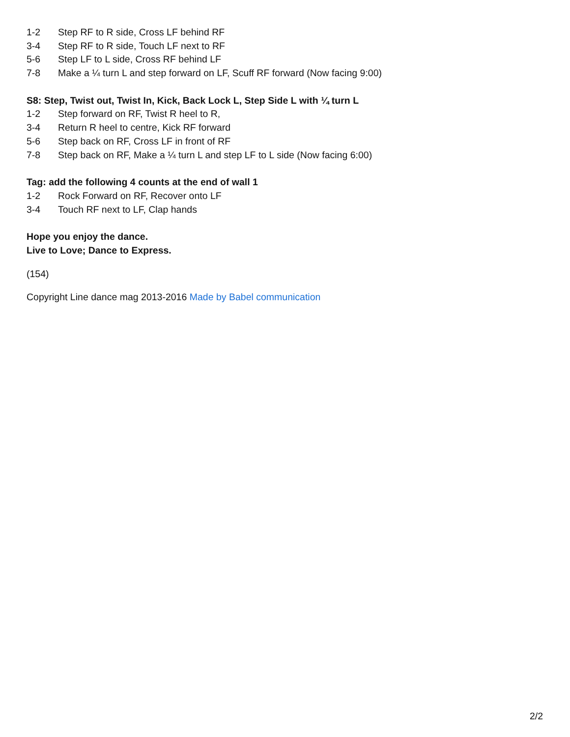1-2 Step RF to R side, Cross LF behind RF
3-4 Step RF to R side, Touch LF next to RF
5-6 Step LF to L side, Cross RF behind LF
7-8 Make a ¼ turn L and step forward on LF, Scuff RF forward (Now facing 9:00)
S8: Step, Twist out, Twist In, Kick, Back Lock L, Step Side L with ¼ turn L
1-2 Step forward on RF, Twist R heel to R,
3-4 Return R heel to centre, Kick RF forward
5-6 Step back on RF, Cross LF in front of RF
7-8 Step back on RF, Make a ¼ turn L and step LF to L side (Now facing 6:00)
Tag: add the following 4 counts at the end of wall 1
1-2 Rock Forward on RF, Recover onto LF
3-4 Touch RF next to LF, Clap hands
Hope you enjoy the dance.
Live to Love; Dance to Express.
(154)
Copyright Line dance mag 2013-2016 Made by Babel communication
2/2